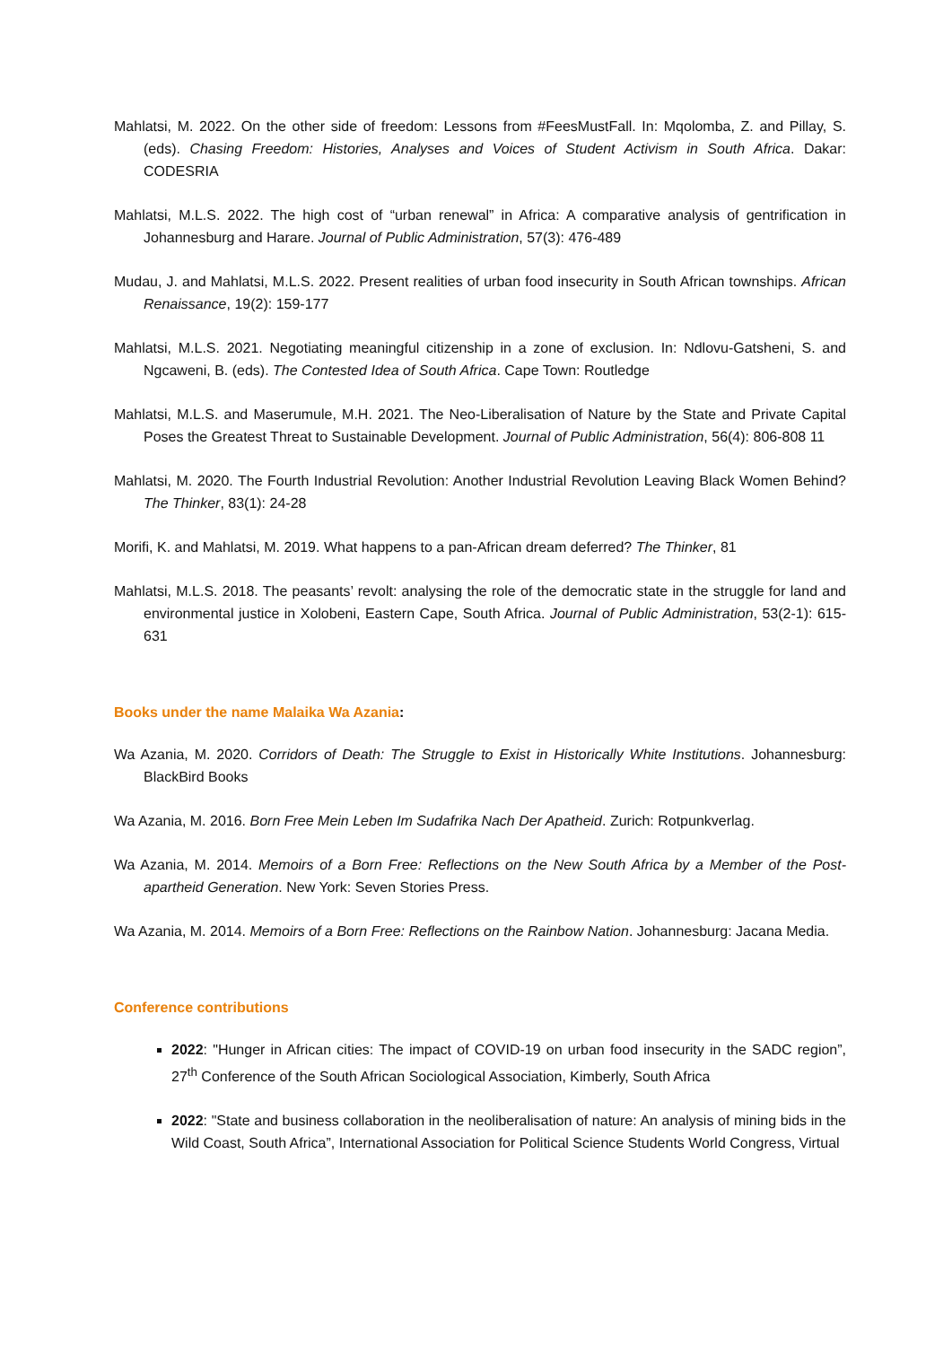Mahlatsi, M. 2022. On the other side of freedom: Lessons from #FeesMustFall. In: Mqolomba, Z. and Pillay, S. (eds). Chasing Freedom: Histories, Analyses and Voices of Student Activism in South Africa. Dakar: CODESRIA
Mahlatsi, M.L.S. 2022. The high cost of “urban renewal” in Africa: A comparative analysis of gentrification in Johannesburg and Harare. Journal of Public Administration, 57(3): 476-489
Mudau, J. and Mahlatsi, M.L.S. 2022. Present realities of urban food insecurity in South African townships. African Renaissance, 19(2): 159-177
Mahlatsi, M.L.S. 2021. Negotiating meaningful citizenship in a zone of exclusion. In: Ndlovu-Gatsheni, S. and Ngcaweni, B. (eds). The Contested Idea of South Africa. Cape Town: Routledge
Mahlatsi, M.L.S. and Maserumule, M.H. 2021. The Neo-Liberalisation of Nature by the State and Private Capital Poses the Greatest Threat to Sustainable Development. Journal of Public Administration, 56(4): 806-808 11
Mahlatsi, M. 2020. The Fourth Industrial Revolution: Another Industrial Revolution Leaving Black Women Behind? The Thinker, 83(1): 24-28
Morifi, K. and Mahlatsi, M. 2019. What happens to a pan-African dream deferred? The Thinker, 81
Mahlatsi, M.L.S. 2018. The peasants’ revolt: analysing the role of the democratic state in the struggle for land and environmental justice in Xolobeni, Eastern Cape, South Africa. Journal of Public Administration, 53(2-1): 615-631
Books under the name Malaika Wa Azania:
Wa Azania, M. 2020. Corridors of Death: The Struggle to Exist in Historically White Institutions. Johannesburg: BlackBird Books
Wa Azania, M. 2016. Born Free Mein Leben Im Sudafrika Nach Der Apatheid. Zurich: Rotpunkverlag.
Wa Azania, M. 2014. Memoirs of a Born Free: Reflections on the New South Africa by a Member of the Post-apartheid Generation. New York: Seven Stories Press.
Wa Azania, M. 2014. Memoirs of a Born Free: Reflections on the Rainbow Nation. Johannesburg: Jacana Media.
Conference contributions
2022: "Hunger in African cities: The impact of COVID-19 on urban food insecurity in the SADC region”, 27<sup>th</sup> Conference of the South African Sociological Association, Kimberly, South Africa
2022: "State and business collaboration in the neoliberalisation of nature: An analysis of mining bids in the Wild Coast, South Africa”, International Association for Political Science Students World Congress, Virtual